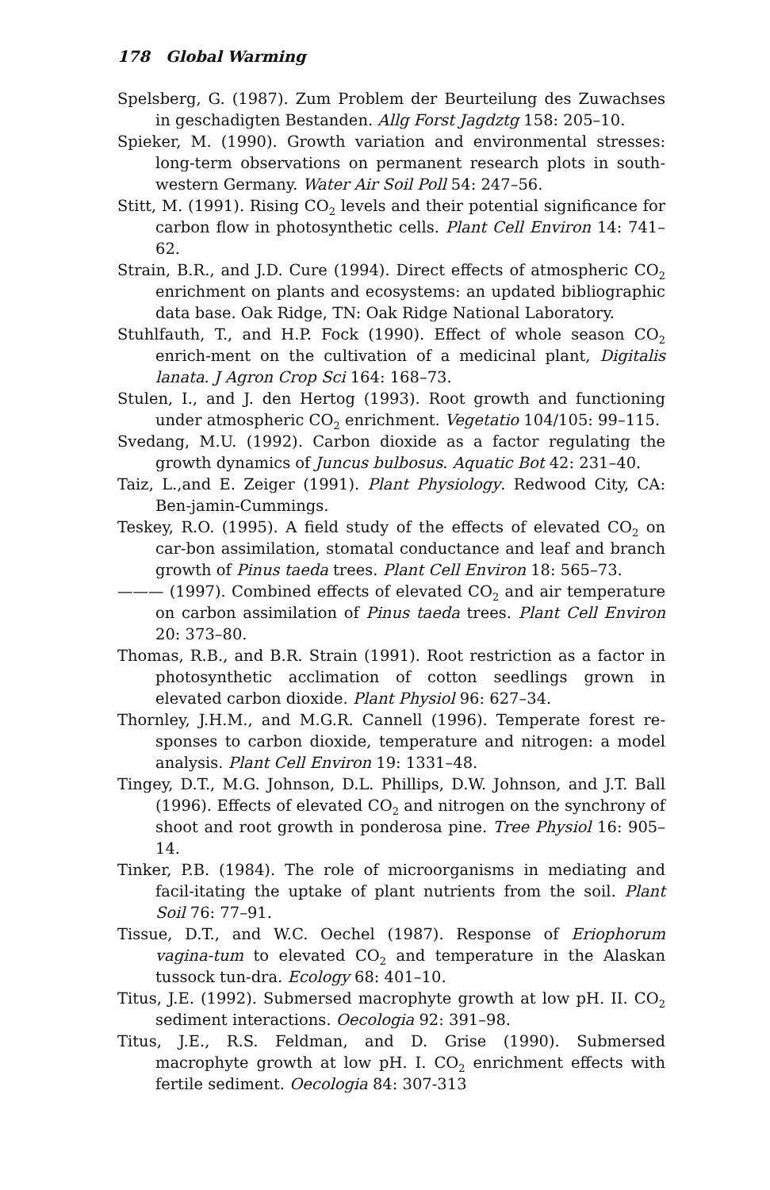178 Global Warming
Spelsberg, G. (1987). Zum Problem der Beurteilung des Zuwachses in geschadigten Bestanden. Allg Forst Jagdztg 158: 205–10.
Spieker, M. (1990). Growth variation and environmental stresses: long-term observations on permanent research plots in south-western Germany. Water Air Soil Poll 54: 247–56.
Stitt, M. (1991). Rising CO<sub>2</sub> levels and their potential significance for carbon flow in photosynthetic cells. Plant Cell Environ 14: 741–62.
Strain, B.R., and J.D. Cure (1994). Direct effects of atmospheric CO<sub>2</sub> enrichment on plants and ecosystems: an updated bibliographic data base. Oak Ridge, TN: Oak Ridge National Laboratory.
Stuhlfauth, T., and H.P. Fock (1990). Effect of whole season CO<sub>2</sub> enrich-ment on the cultivation of a medicinal plant, Digitalis lanata. J Agron Crop Sci 164: 168–73.
Stulen, I., and J. den Hertog (1993). Root growth and functioning under atmospheric CO<sub>2</sub> enrichment. Vegetatio 104/105: 99–115.
Svedang, M.U. (1992). Carbon dioxide as a factor regulating the growth dynamics of Juncus bulbosus. Aquatic Bot 42: 231–40.
Taiz, L.,and E. Zeiger (1991). Plant Physiology. Redwood City, CA: Ben-jamin-Cummings.
Teskey, R.O. (1995). A field study of the effects of elevated CO<sub>2</sub> on car-bon assimilation, stomatal conductance and leaf and branch growth of Pinus taeda trees. Plant Cell Environ 18: 565–73.
——— (1997). Combined effects of elevated CO<sub>2</sub> and air temperature on carbon assimilation of Pinus taeda trees. Plant Cell Environ 20: 373–80.
Thomas, R.B., and B.R. Strain (1991). Root restriction as a factor in photosynthetic acclimation of cotton seedlings grown in elevated carbon dioxide. Plant Physiol 96: 627–34.
Thornley, J.H.M., and M.G.R. Cannell (1996). Temperate forest re-sponses to carbon dioxide, temperature and nitrogen: a model analysis. Plant Cell Environ 19: 1331–48.
Tingey, D.T., M.G. Johnson, D.L. Phillips, D.W. Johnson, and J.T. Ball (1996). Effects of elevated CO<sub>2</sub> and nitrogen on the synchrony of shoot and root growth in ponderosa pine. Tree Physiol 16: 905–14.
Tinker, P.B. (1984). The role of microorganisms in mediating and facil-itating the uptake of plant nutrients from the soil. Plant Soil 76: 77–91.
Tissue, D.T., and W.C. Oechel (1987). Response of Eriophorum vagina-tum to elevated CO<sub>2</sub> and temperature in the Alaskan tussock tun-dra. Ecology 68: 401–10.
Titus, J.E. (1992). Submersed macrophyte growth at low pH. II. CO<sub>2</sub> sediment interactions. Oecologia 92: 391–98.
Titus, J.E., R.S. Feldman, and D. Grise (1990). Submersed macrophyte growth at low pH. I. CO<sub>2</sub> enrichment effects with fertile sediment. Oecologia 84: 307-313